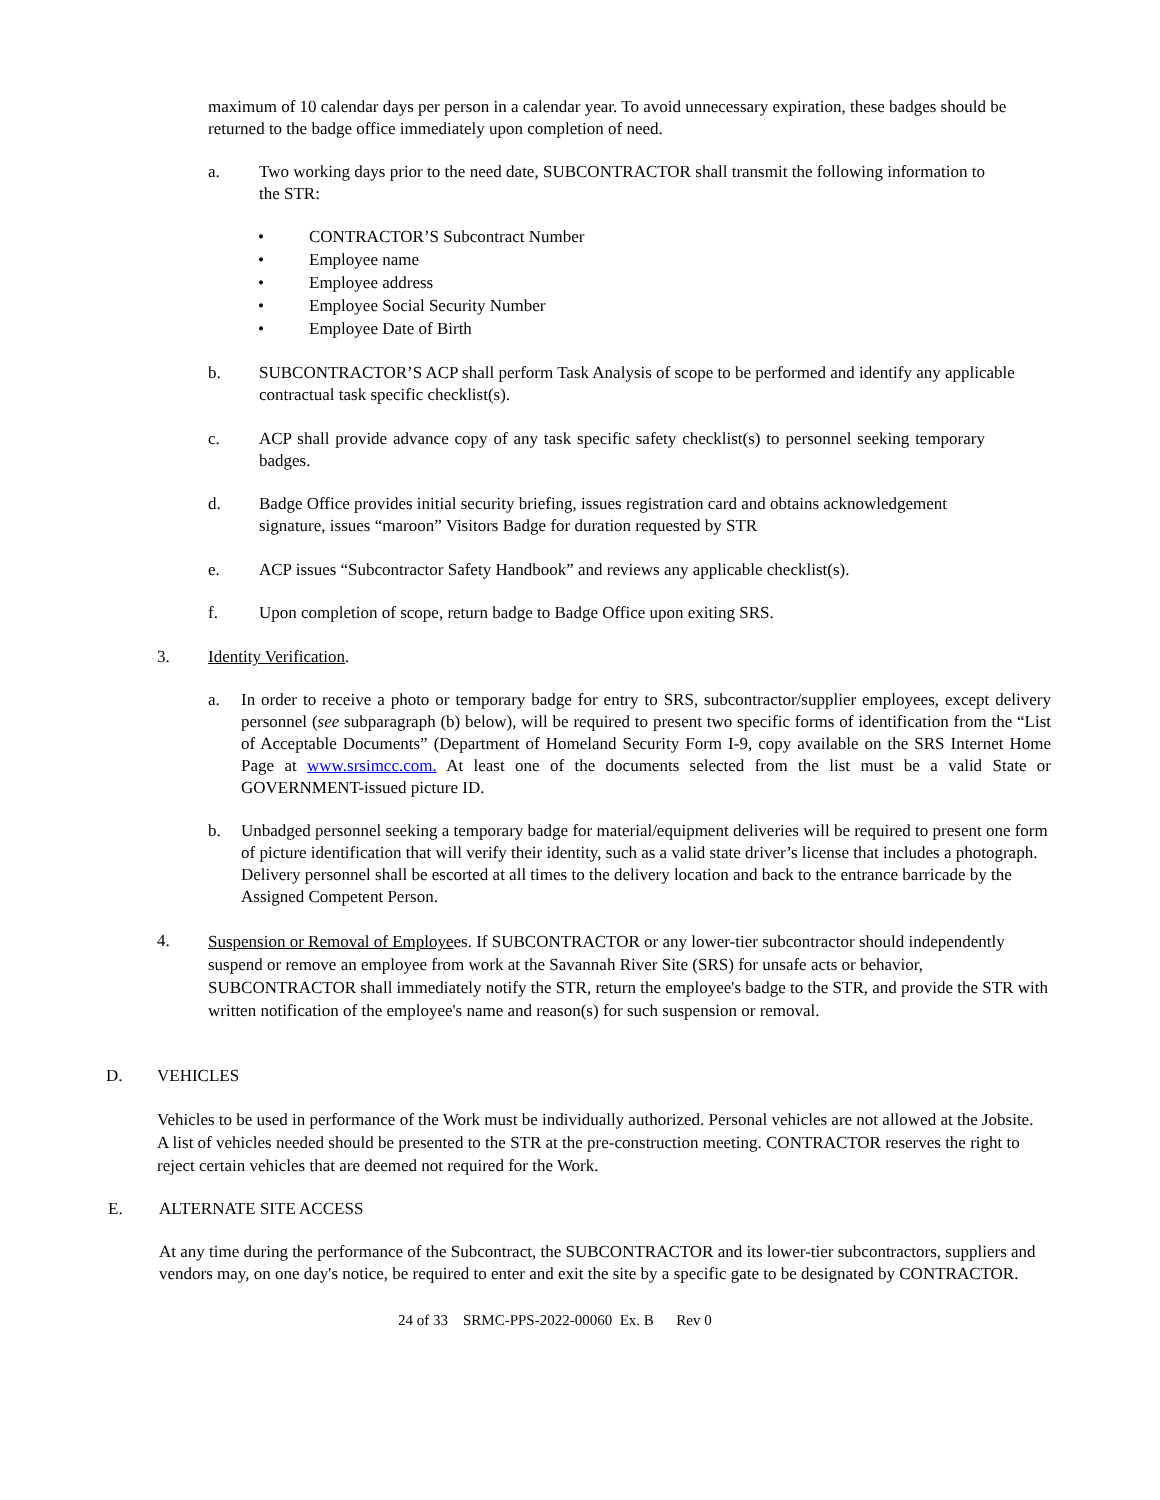maximum of 10 calendar days per person in a calendar year. To avoid unnecessary expiration, these badges should be returned to the badge office immediately upon completion of need.
a. Two working days prior to the need date, SUBCONTRACTOR shall transmit the following information to the STR:
• CONTRACTOR’S Subcontract Number
• Employee name
• Employee address
• Employee Social Security Number
• Employee Date of Birth
b. SUBCONTRACTOR’S ACP shall perform Task Analysis of scope to be performed and identify any applicable contractual task specific checklist(s).
c. ACP shall provide advance copy of any task specific safety checklist(s) to personnel seeking temporary badges.
d. Badge Office provides initial security briefing, issues registration card and obtains acknowledgement signature, issues “maroon” Visitors Badge for duration requested by STR
e. ACP issues “Subcontractor Safety Handbook” and reviews any applicable checklist(s).
f. Upon completion of scope, return badge to Badge Office upon exiting SRS.
3. Identity Verification.
a. In order to receive a photo or temporary badge for entry to SRS, subcontractor/supplier employees, except delivery personnel (see subparagraph (b) below), will be required to present two specific forms of identification from the “List of Acceptable Documents” (Department of Homeland Security Form I-9, copy available on the SRS Internet Home Page at www.srsimcc.com. At least one of the documents selected from the list must be a valid State or GOVERNMENT-issued picture ID.
b. Unbadged personnel seeking a temporary badge for material/equipment deliveries will be required to present one form of picture identification that will verify their identity, such as a valid state driver’s license that includes a photograph. Delivery personnel shall be escorted at all times to the delivery location and back to the entrance barricade by the Assigned Competent Person.
4.
Suspension or Removal of Employees. If SUBCONTRACTOR or any lower-tier subcontractor should independently suspend or remove an employee from work at the Savannah River Site (SRS) for unsafe acts or behavior, SUBCONTRACTOR shall immediately notify the STR, return the employee's badge to the STR, and provide the STR with written notification of the employee's name and reason(s) for such suspension or removal.
D. VEHICLES
Vehicles to be used in performance of the Work must be individually authorized. Personal vehicles are not allowed at the Jobsite. A list of vehicles needed should be presented to the STR at the pre-construction meeting. CONTRACTOR reserves the right to reject certain vehicles that are deemed not required for the Work.
E. ALTERNATE SITE ACCESS
At any time during the performance of the Subcontract, the SUBCONTRACTOR and its lower-tier subcontractors, suppliers and vendors may, on one day's notice, be required to enter and exit the site by a specific gate to be designated by CONTRACTOR.
24 of 33 SRMC-PPS-2022-00060 Ex. B Rev 0